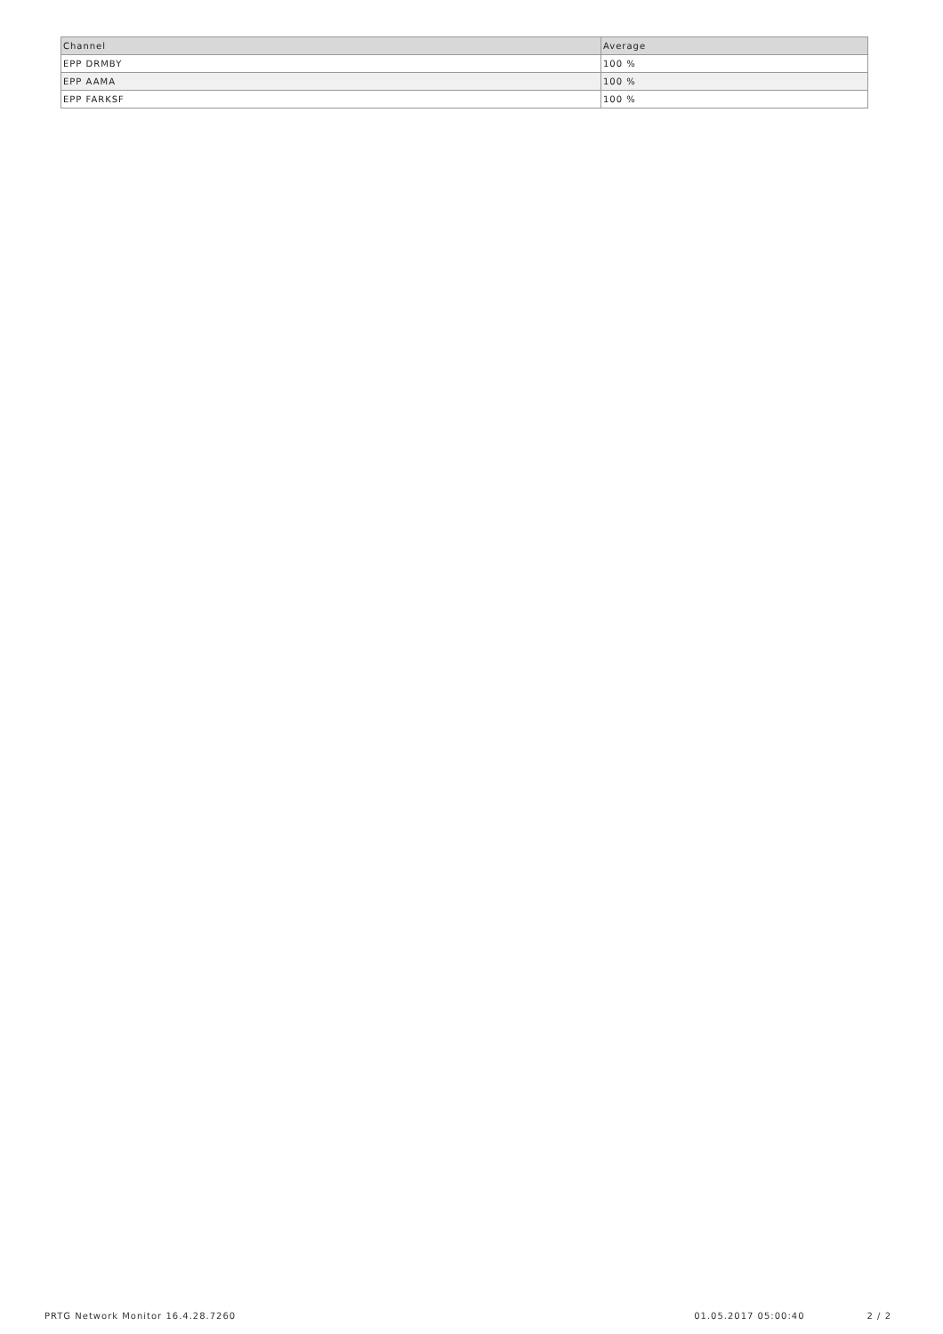| Channel | Average |
| --- | --- |
| EPP DRMBY | 100 % |
| EPP AAMA | 100 % |
| EPP FARKSF | 100 % |
PRTG Network Monitor 16.4.28.7260 01.05.2017 05:00:40 2 / 2